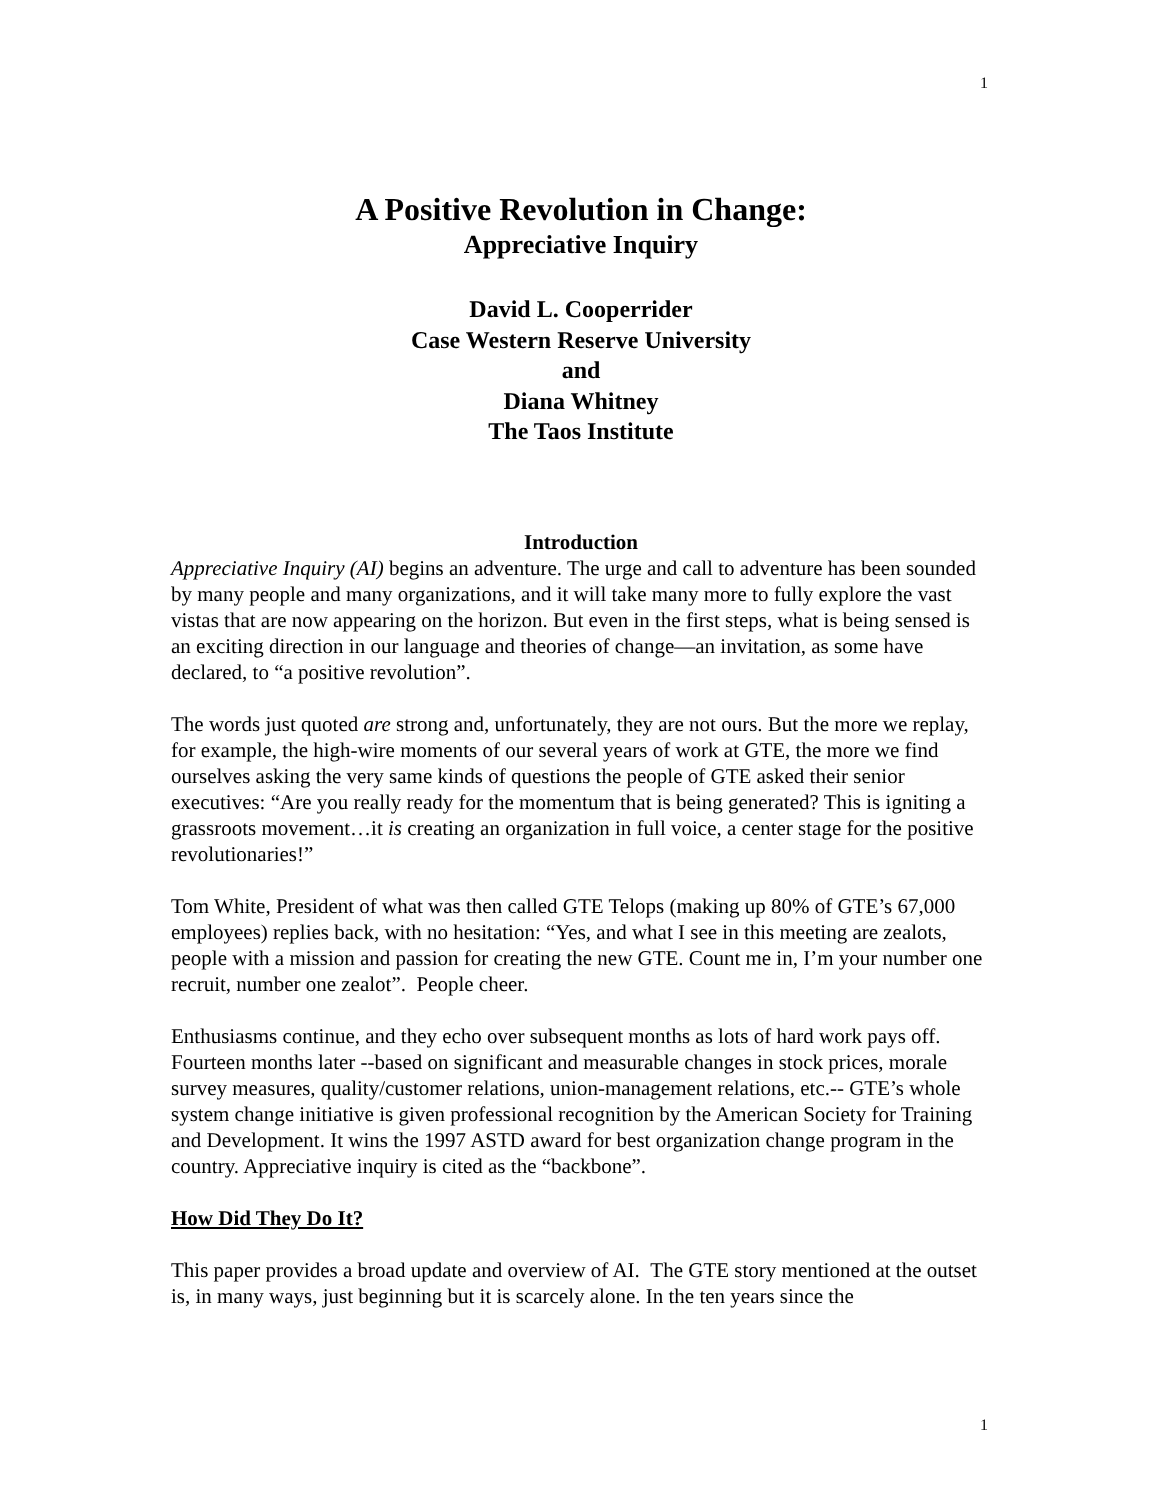1
A Positive Revolution in Change:
Appreciative Inquiry
David L. Cooperrider
Case Western Reserve University
and
Diana Whitney
The Taos Institute
Introduction
Appreciative Inquiry (AI) begins an adventure. The urge and call to adventure has been sounded by many people and many organizations, and it will take many more to fully explore the vast vistas that are now appearing on the horizon. But even in the first steps, what is being sensed is an exciting direction in our language and theories of change—an invitation, as some have declared, to “a positive revolution”.
The words just quoted are strong and, unfortunately, they are not ours. But the more we replay, for example, the high-wire moments of our several years of work at GTE, the more we find ourselves asking the very same kinds of questions the people of GTE asked their senior executives: “Are you really ready for the momentum that is being generated? This is igniting a grassroots movement…it is creating an organization in full voice, a center stage for the positive revolutionaries!”
Tom White, President of what was then called GTE Telops (making up 80% of GTE’s 67,000 employees) replies back, with no hesitation: “Yes, and what I see in this meeting are zealots, people with a mission and passion for creating the new GTE. Count me in, I’m your number one recruit, number one zealot”. People cheer.
Enthusiasms continue, and they echo over subsequent months as lots of hard work pays off. Fourteen months later --based on significant and measurable changes in stock prices, morale survey measures, quality/customer relations, union-management relations, etc.-- GTE’s whole system change initiative is given professional recognition by the American Society for Training and Development. It wins the 1997 ASTD award for best organization change program in the country. Appreciative inquiry is cited as the “backbone”.
How Did They Do It?
This paper provides a broad update and overview of AI. The GTE story mentioned at the outset is, in many ways, just beginning but it is scarcely alone. In the ten years since the
1